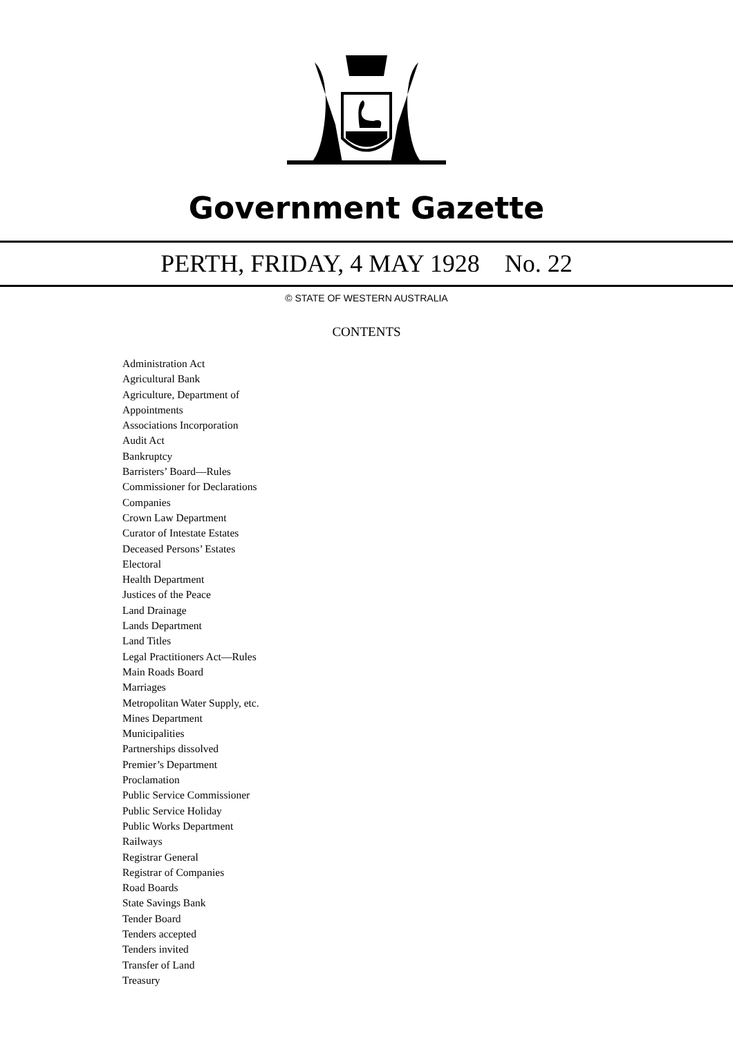Government Gazette
PERTH, FRIDAY, 4 MAY 1928 No. 22
© STATE OF WESTERN AUSTRALIA
CONTENTS
Administration Act
Agricultural Bank
Agriculture, Department of
Appointments
Associations Incorporation
Audit Act
Bankruptcy
Barristers’ Board—Rules
Commissioner for Declarations
Companies
Crown Law Department
Curator of Intestate Estates
Deceased Persons’ Estates
Electoral
Health Department
Justices of the Peace
Land Drainage
Lands Department
Land Titles
Legal Practitioners Act—Rules
Main Roads Board
Marriages
Metropolitan Water Supply, etc.
Mines Department
Municipalities
Partnerships dissolved
Premier’s Department
Proclamation
Public Service Commissioner
Public Service Holiday
Public Works Department
Railways
Registrar General
Registrar of Companies
Road Boards
State Savings Bank
Tender Board
Tenders accepted
Tenders invited
Transfer of Land
Treasury